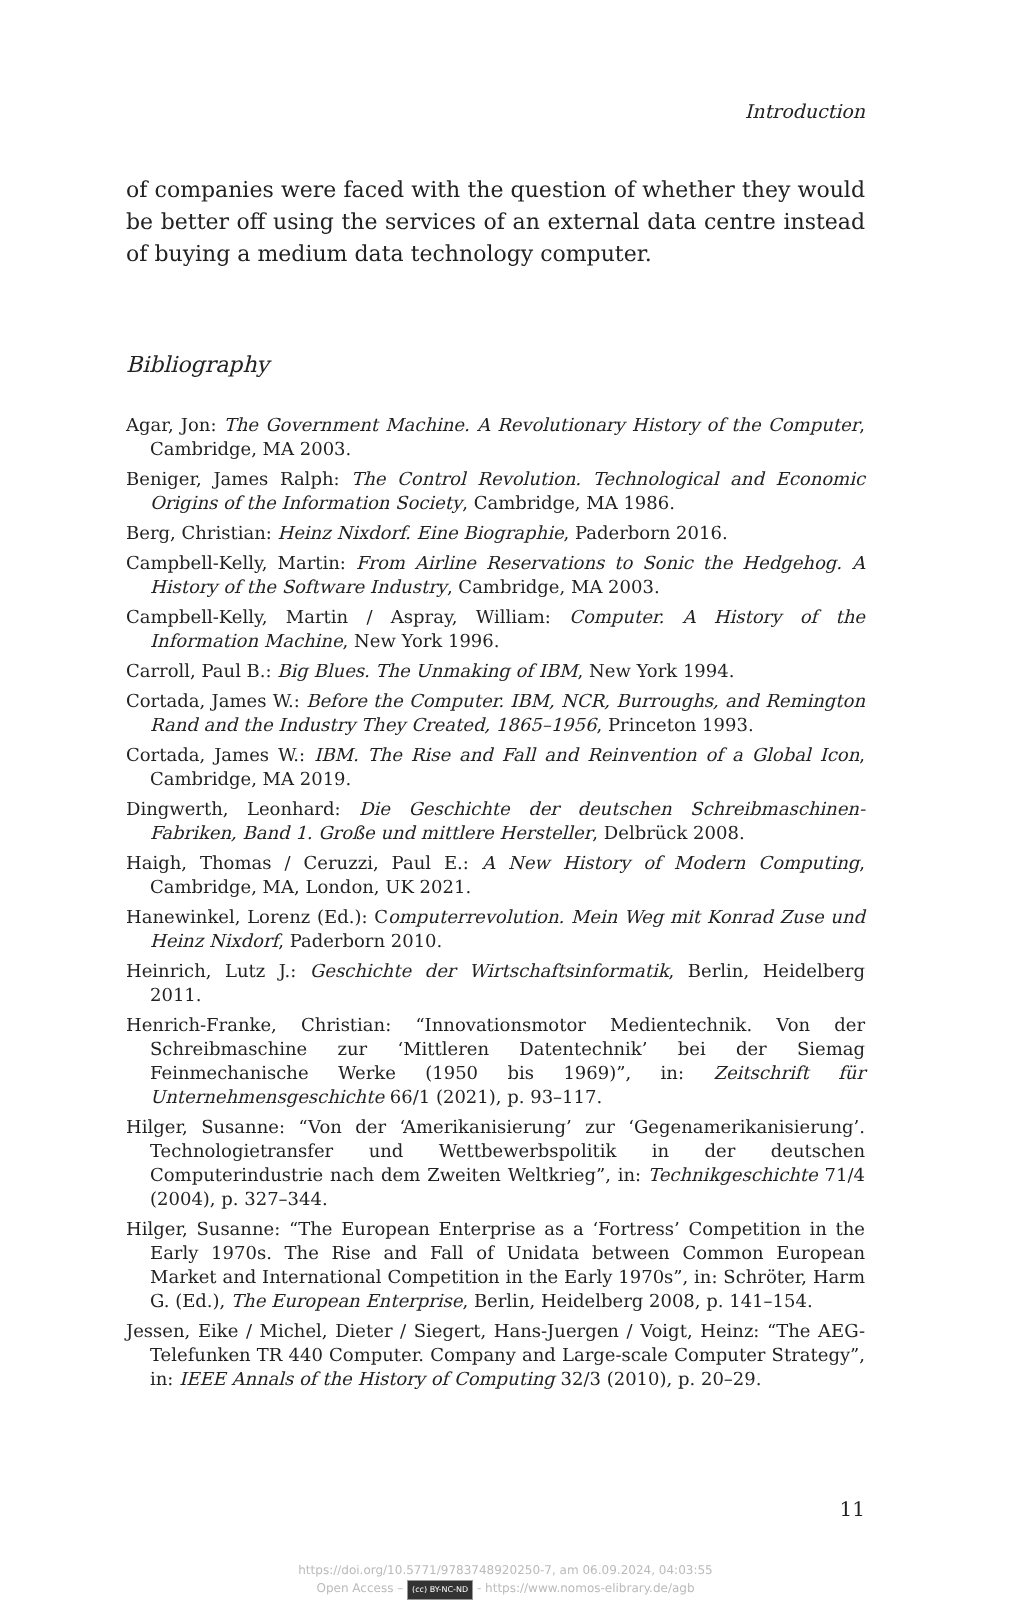Introduction
of companies were faced with the question of whether they would be better off using the services of an external data centre instead of buying a medium data technology computer.
Bibliography
Agar, Jon: The Government Machine. A Revolutionary History of the Computer, Cambridge, MA 2003.
Beniger, James Ralph: The Control Revolution. Technological and Economic Origins of the Information Society, Cambridge, MA 1986.
Berg, Christian: Heinz Nixdorf. Eine Biographie, Paderborn 2016.
Campbell-Kelly, Martin: From Airline Reservations to Sonic the Hedgehog. A History of the Software Industry, Cambridge, MA 2003.
Campbell-Kelly, Martin / Aspray, William: Computer. A History of the Information Machine, New York 1996.
Carroll, Paul B.: Big Blues. The Unmaking of IBM, New York 1994.
Cortada, James W.: Before the Computer. IBM, NCR, Burroughs, and Remington Rand and the Industry They Created, 1865–1956, Princeton 1993.
Cortada, James W.: IBM. The Rise and Fall and Reinvention of a Global Icon, Cambridge, MA 2019.
Dingwerth, Leonhard: Die Geschichte der deutschen Schreibmaschinen-Fabriken, Band 1. Große und mittlere Hersteller, Delbrück 2008.
Haigh, Thomas / Ceruzzi, Paul E.: A New History of Modern Computing, Cambridge, MA, London, UK 2021.
Hanewinkel, Lorenz (Ed.): Computerrevolution. Mein Weg mit Konrad Zuse und Heinz Nixdorf, Paderborn 2010.
Heinrich, Lutz J.: Geschichte der Wirtschaftsinformatik, Berlin, Heidelberg 2011.
Henrich-Franke, Christian: “Innovationsmotor Medientechnik. Von der Schreibmaschine zur ‘Mittleren Datentechnik’ bei der Siemag Feinmechanische Werke (1950 bis 1969)”, in: Zeitschrift für Unternehmensgeschichte 66/1 (2021), p. 93–117.
Hilger, Susanne: “Von der ‘Amerikanisierung’ zur ‘Gegenamerikanisierung’. Technologietransfer und Wettbewerbspolitik in der deutschen Computerindustrie nach dem Zweiten Weltkrieg”, in: Technikgeschichte 71/4 (2004), p. 327–344.
Hilger, Susanne: “The European Enterprise as a ‘Fortress’ Competition in the Early 1970s. The Rise and Fall of Unidata between Common European Market and International Competition in the Early 1970s”, in: Schröter, Harm G. (Ed.), The European Enterprise, Berlin, Heidelberg 2008, p. 141–154.
Jessen, Eike / Michel, Dieter / Siegert, Hans-Juergen / Voigt, Heinz: “The AEG-Telefunken TR 440 Computer. Company and Large-scale Computer Strategy”, in: IEEE Annals of the History of Computing 32/3 (2010), p. 20–29.
11
https://doi.org/10.5771/9783748920250-7, am 06.09.2024, 04:03:55
Open Access – (cc) BY-NC-ND - https://www.nomos-elibrary.de/agb